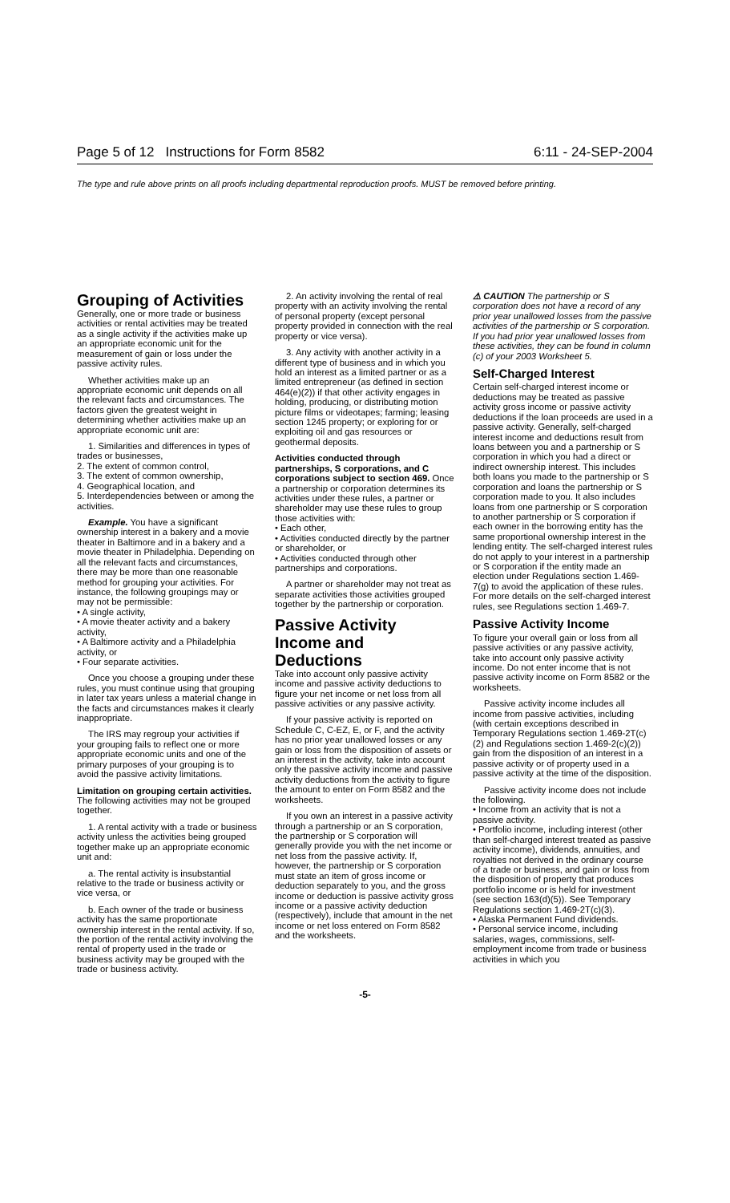Page 5 of 12 Instructions for Form 8582 6:11 - 24-SEP-2004
The type and rule above prints on all proofs including departmental reproduction proofs. MUST be removed before printing.
Grouping of Activities
Generally, one or more trade or business activities or rental activities may be treated as a single activity if the activities make up an appropriate economic unit for the measurement of gain or loss under the passive activity rules.
Whether activities make up an appropriate economic unit depends on all the relevant facts and circumstances. The factors given the greatest weight in determining whether activities make up an appropriate economic unit are:
1. Similarities and differences in types of trades or businesses,
2. The extent of common control,
3. The extent of common ownership,
4. Geographical location, and
5. Interdependencies between or among the activities.
Example. You have a significant ownership interest in a bakery and a movie theater in Baltimore and in a bakery and a movie theater in Philadelphia. Depending on all the relevant facts and circumstances, there may be more than one reasonable method for grouping your activities. For instance, the following groupings may or may not be permissible:
• A single activity,
• A movie theater activity and a bakery activity,
• A Baltimore activity and a Philadelphia activity, or
• Four separate activities.
Once you choose a grouping under these rules, you must continue using that grouping in later tax years unless a material change in the facts and circumstances makes it clearly inappropriate.
The IRS may regroup your activities if your grouping fails to reflect one or more appropriate economic units and one of the primary purposes of your grouping is to avoid the passive activity limitations.
Limitation on grouping certain activities. The following activities may not be grouped together.
1. A rental activity with a trade or business activity unless the activities being grouped together make up an appropriate economic unit and:
a. The rental activity is insubstantial relative to the trade or business activity or vice versa, or
b. Each owner of the trade or business activity has the same proportionate ownership interest in the rental activity. If so, the portion of the rental activity involving the rental of property used in the trade or business activity may be grouped with the trade or business activity.
2. An activity involving the rental of real property with an activity involving the rental of personal property (except personal property provided in connection with the real property or vice versa).
3. Any activity with another activity in a different type of business and in which you hold an interest as a limited partner or as a limited entrepreneur (as defined in section 464(e)(2)) if that other activity engages in holding, producing, or distributing motion picture films or videotapes; farming; leasing section 1245 property; or exploring for or exploiting oil and gas resources or geothermal deposits.
Activities conducted through partnerships, S corporations, and C corporations subject to section 469. Once a partnership or corporation determines its activities under these rules, a partner or shareholder may use these rules to group those activities with:
• Each other,
• Activities conducted directly by the partner or shareholder, or
• Activities conducted through other partnerships and corporations.
A partner or shareholder may not treat as separate activities those activities grouped together by the partnership or corporation.
Passive Activity Income and Deductions
Take into account only passive activity income and passive activity deductions to figure your net income or net loss from all passive activities or any passive activity.
If your passive activity is reported on Schedule C, C-EZ, E, or F, and the activity has no prior year unallowed losses or any gain or loss from the disposition of assets or an interest in the activity, take into account only the passive activity income and passive activity deductions from the activity to figure the amount to enter on Form 8582 and the worksheets.
If you own an interest in a passive activity through a partnership or an S corporation, the partnership or S corporation will generally provide you with the net income or net loss from the passive activity. If, however, the partnership or S corporation must state an item of gross income or deduction separately to you, and the gross income or deduction is passive activity gross income or a passive activity deduction (respectively), include that amount in the net income or net loss entered on Form 8582 and the worksheets.
⚠ CAUTION The partnership or S corporation does not have a record of any prior year unallowed losses from the passive activities of the partnership or S corporation. If you had prior year unallowed losses from these activities, they can be found in column (c) of your 2003 Worksheet 5.
Self-Charged Interest
Certain self-charged interest income or deductions may be treated as passive activity gross income or passive activity deductions if the loan proceeds are used in a passive activity. Generally, self-charged interest income and deductions result from loans between you and a partnership or S corporation in which you had a direct or indirect ownership interest. This includes both loans you made to the partnership or S corporation and loans the partnership or S corporation made to you. It also includes loans from one partnership or S corporation to another partnership or S corporation if each owner in the borrowing entity has the same proportional ownership interest in the lending entity. The self-charged interest rules do not apply to your interest in a partnership or S corporation if the entity made an election under Regulations section 1.469-7(g) to avoid the application of these rules. For more details on the self-charged interest rules, see Regulations section 1.469-7.
Passive Activity Income
To figure your overall gain or loss from all passive activities or any passive activity, take into account only passive activity income. Do not enter income that is not passive activity income on Form 8582 or the worksheets.
Passive activity income includes all income from passive activities, including (with certain exceptions described in Temporary Regulations section 1.469-2T(c)(2) and Regulations section 1.469-2(c)(2)) gain from the disposition of an interest in a passive activity or of property used in a passive activity at the time of the disposition.
Passive activity income does not include the following.
• Income from an activity that is not a passive activity.
• Portfolio income, including interest (other than self-charged interest treated as passive activity income), dividends, annuities, and royalties not derived in the ordinary course of a trade or business, and gain or loss from the disposition of property that produces portfolio income or is held for investment (see section 163(d)(5)). See Temporary Regulations section 1.469-2T(c)(3).
• Alaska Permanent Fund dividends.
• Personal service income, including salaries, wages, commissions, self-employment income from trade or business activities in which you
-5-